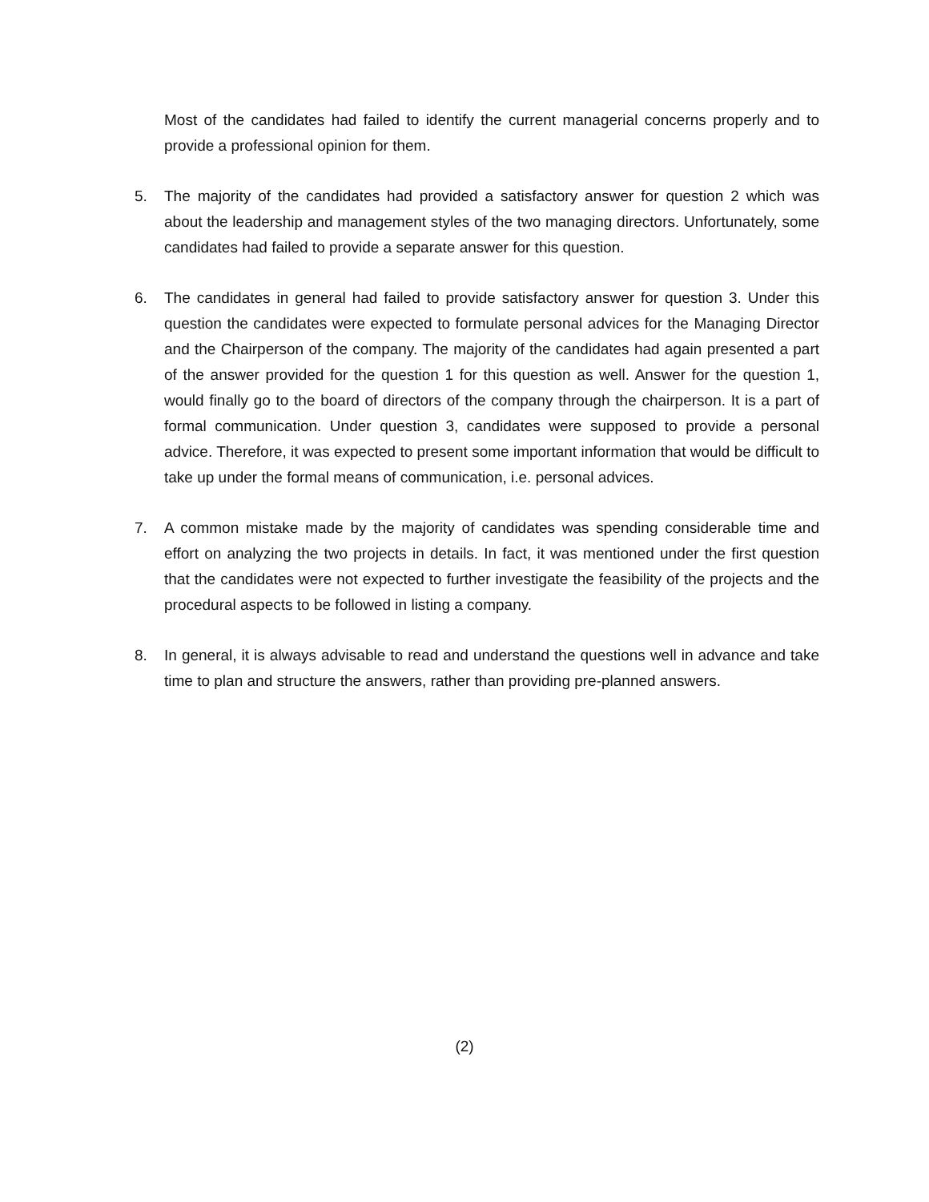Most of the candidates had failed to identify the current managerial concerns properly and to provide a professional opinion for them.
5. The majority of the candidates had provided a satisfactory answer for question 2 which was about the leadership and management styles of the two managing directors. Unfortunately, some candidates had failed to provide a separate answer for this question.
6. The candidates in general had failed to provide satisfactory answer for question 3. Under this question the candidates were expected to formulate personal advices for the Managing Director and the Chairperson of the company. The majority of the candidates had again presented a part of the answer provided for the question 1 for this question as well. Answer for the question 1, would finally go to the board of directors of the company through the chairperson. It is a part of formal communication. Under question 3, candidates were supposed to provide a personal advice. Therefore, it was expected to present some important information that would be difficult to take up under the formal means of communication, i.e. personal advices.
7. A common mistake made by the majority of candidates was spending considerable time and effort on analyzing the two projects in details. In fact, it was mentioned under the first question that the candidates were not expected to further investigate the feasibility of the projects and the procedural aspects to be followed in listing a company.
8. In general, it is always advisable to read and understand the questions well in advance and take time to plan and structure the answers, rather than providing pre-planned answers.
(2)